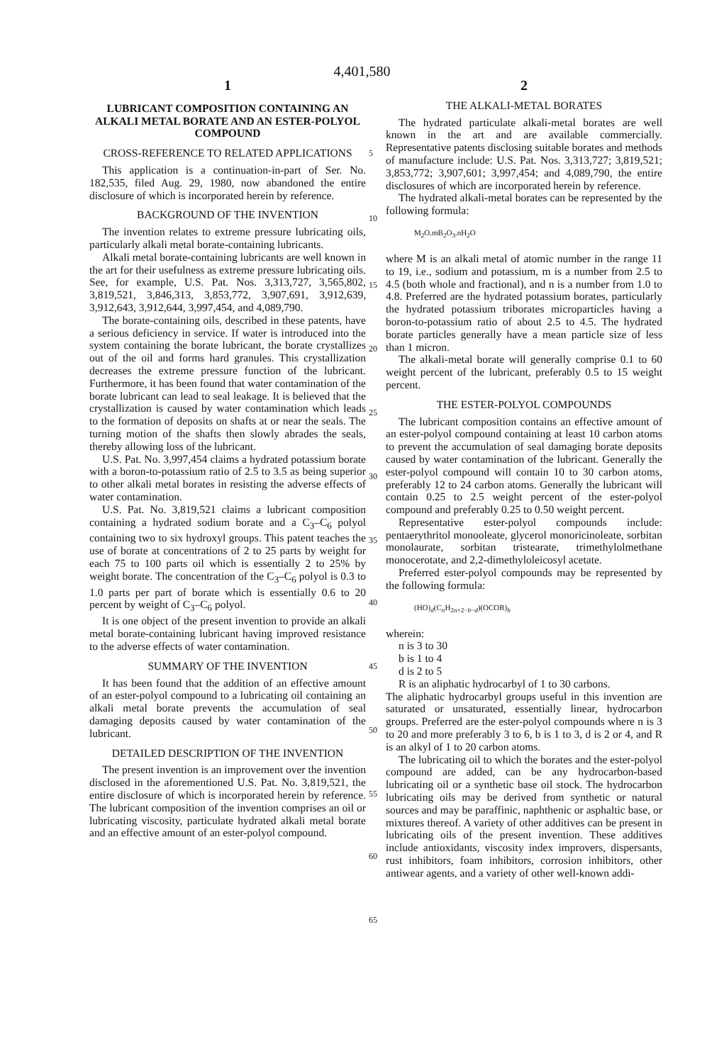4,401,580
1
LUBRICANT COMPOSITION CONTAINING AN ALKALI METAL BORATE AND AN ESTER-POLYOL COMPOUND
CROSS-REFERENCE TO RELATED APPLICATIONS
This application is a continuation-in-part of Ser. No. 182,535, filed Aug. 29, 1980, now abandoned the entire disclosure of which is incorporated herein by reference.
BACKGROUND OF THE INVENTION
The invention relates to extreme pressure lubricating oils, particularly alkali metal borate-containing lubricants.
Alkali metal borate-containing lubricants are well known in the art for their usefulness as extreme pressure lubricating oils. See, for example, U.S. Pat. Nos. 3,313,727, 3,565,802, 3,819,521, 3,846,313, 3,853,772, 3,907,691, 3,912,639, 3,912,643, 3,912,644, 3,997,454, and 4,089,790.
The borate-containing oils, described in these patents, have a serious deficiency in service. If water is introduced into the system containing the borate lubricant, the borate crystallizes out of the oil and forms hard granules. This crystallization decreases the extreme pressure function of the lubricant. Furthermore, it has been found that water contamination of the borate lubricant can lead to seal leakage. It is believed that the crystallization is caused by water contamination which leads to the formation of deposits on shafts at or near the seals. The turning motion of the shafts then slowly abrades the seals, thereby allowing loss of the lubricant.
U.S. Pat. No. 3,997,454 claims a hydrated potassium borate with a boron-to-potassium ratio of 2.5 to 3.5 as being superior to other alkali metal borates in resisting the adverse effects of water contamination.
U.S. Pat. No. 3,819,521 claims a lubricant composition containing a hydrated sodium borate and a C<sub>3</sub>–C<sub>6</sub> polyol containing two to six hydroxyl groups. This patent teaches the use of borate at concentrations of 2 to 25 parts by weight for each 75 to 100 parts oil which is essentially 2 to 25% by weight borate. The concentration of the C<sub>3</sub>–C<sub>6</sub> polyol is 0.3 to 1.0 parts per part of borate which is essentially 0.6 to 20 percent by weight of C<sub>3</sub>–C<sub>6</sub> polyol.
It is one object of the present invention to provide an alkali metal borate-containing lubricant having improved resistance to the adverse effects of water contamination.
SUMMARY OF THE INVENTION
It has been found that the addition of an effective amount of an ester-polyol compound to a lubricating oil containing an alkali metal borate prevents the accumulation of seal damaging deposits caused by water contamination of the lubricant.
DETAILED DESCRIPTION OF THE INVENTION
The present invention is an improvement over the invention disclosed in the aforementioned U.S. Pat. No. 3,819,521, the entire disclosure of which is incorporated herein by reference. The lubricant composition of the invention comprises an oil or lubricating viscosity, particulate hydrated alkali metal borate and an effective amount of an ester-polyol compound.
2
THE ALKALI-METAL BORATES
The hydrated particulate alkali-metal borates are well known in the art and are available commercially. Representative patents disclosing suitable borates and methods of manufacture include: U.S. Pat. Nos. 3,313,727; 3,819,521; 3,853,772; 3,907,601; 3,997,454; and 4,089,790, the entire disclosures of which are incorporated herein by reference.
The hydrated alkali-metal borates can be represented by the following formula:
M<sub>2</sub>O.mB<sub>2</sub>O<sub>3</sub>.nH<sub>2</sub>O
where M is an alkali metal of atomic number in the range 11 to 19, i.e., sodium and potassium, m is a number from 2.5 to 4.5 (both whole and fractional), and n is a number from 1.0 to 4.8. Preferred are the hydrated potassium borates, particularly the hydrated potassium triborates microparticles having a boron-to-potassium ratio of about 2.5 to 4.5. The hydrated borate particles generally have a mean particle size of less than 1 micron.
The alkali-metal borate will generally comprise 0.1 to 60 weight percent of the lubricant, preferably 0.5 to 15 weight percent.
THE ESTER-POLYOL COMPOUNDS
The lubricant composition contains an effective amount of an ester-polyol compound containing at least 10 carbon atoms to prevent the accumulation of seal damaging borate deposits caused by water contamination of the lubricant. Generally the ester-polyol compound will contain 10 to 30 carbon atoms, preferably 12 to 24 carbon atoms. Generally the lubricant will contain 0.25 to 2.5 weight percent of the ester-polyol compound and preferably 0.25 to 0.50 weight percent.
Representative ester-polyol compounds include: pentaerythritol monooleate, glycerol monoricinoleate, sorbitan monolaurate, sorbitan tristearate, trimethylolmethane monocerotate, and 2,2-dimethyloleicosyl acetate.
Preferred ester-polyol compounds may be represented by the following formula:
(HO)<sub>d</sub>(C<sub>n</sub>H<sub>2n+2−b−d</sub>)(OCOR)<sub>b</sub>
wherein:
n is 3 to 30
b is 1 to 4
d is 2 to 5
R is an aliphatic hydrocarbyl of 1 to 30 carbons.
The aliphatic hydrocarbyl groups useful in this invention are saturated or unsaturated, essentially linear, hydrocarbon groups. Preferred are the ester-polyol compounds where n is 3 to 20 and more preferably 3 to 6, b is 1 to 3, d is 2 or 4, and R is an alkyl of 1 to 20 carbon atoms.
The lubricating oil to which the borates and the ester-polyol compound are added, can be any hydrocarbon-based lubricating oil or a synthetic base oil stock. The hydrocarbon lubricating oils may be derived from synthetic or natural sources and may be paraffinic, naphthenic or asphaltic base, or mixtures thereof. A variety of other additives can be present in lubricating oils of the present invention. These additives include antioxidants, viscosity index improvers, dispersants, rust inhibitors, foam inhibitors, corrosion inhibitors, other antiwear agents, and a variety of other well-known addi-
5
10
15
20
25
30
35
40
45
50
55
60
65